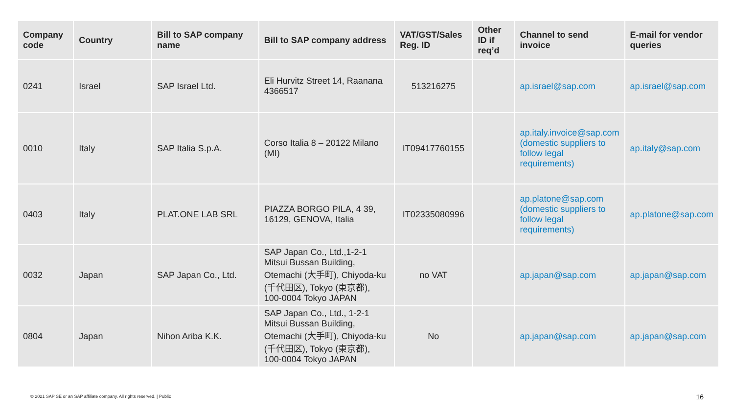| Company code | Country | Bill to SAP company name | Bill to SAP company address | VAT/GST/Sales Reg. ID | Other ID if req’d | Channel to send invoice | E-mail for vendor queries |
| --- | --- | --- | --- | --- | --- | --- | --- |
| 0241 | Israel | SAP Israel Ltd. | Eli Hurvitz Street 14, Raanana 4366517 | 513216275 | | ap.israel@sap.com | ap.israel@sap.com |
| 0010 | Italy | SAP Italia S.p.A. | Corso Italia 8 – 20122 Milano (MI) | IT09417760155 | | ap.italy.invoice@sap.com (domestic suppliers to follow legal requirements) | ap.italy@sap.com |
| 0403 | Italy | PLAT.ONE LAB SRL | PIAZZA BORGO PILA, 4 39, 16129, GENOVA, Italia | IT02335080996 | | ap.platone@sap.com (domestic suppliers to follow legal requirements) | ap.platone@sap.com |
| 0032 | Japan | SAP Japan Co., Ltd. | SAP Japan Co., Ltd.,1-2-1 Mitsui Bussan Building, Otemachi (大手町), Chiyoda-ku (千代田区), Tokyo (東京都), 100-0004 Tokyo JAPAN | no VAT | | ap.japan@sap.com | ap.japan@sap.com |
| 0804 | Japan | Nihon Ariba K.K. | SAP Japan Co., Ltd., 1-2-1 Mitsui Bussan Building, Otemachi (大手町), Chiyoda-ku (千代田区), Tokyo (東京都), 100-0004 Tokyo JAPAN | No | | ap.japan@sap.com | ap.japan@sap.com |
© 2021 SAP SE or an SAP affiliate company. All rights reserved. | Public
16